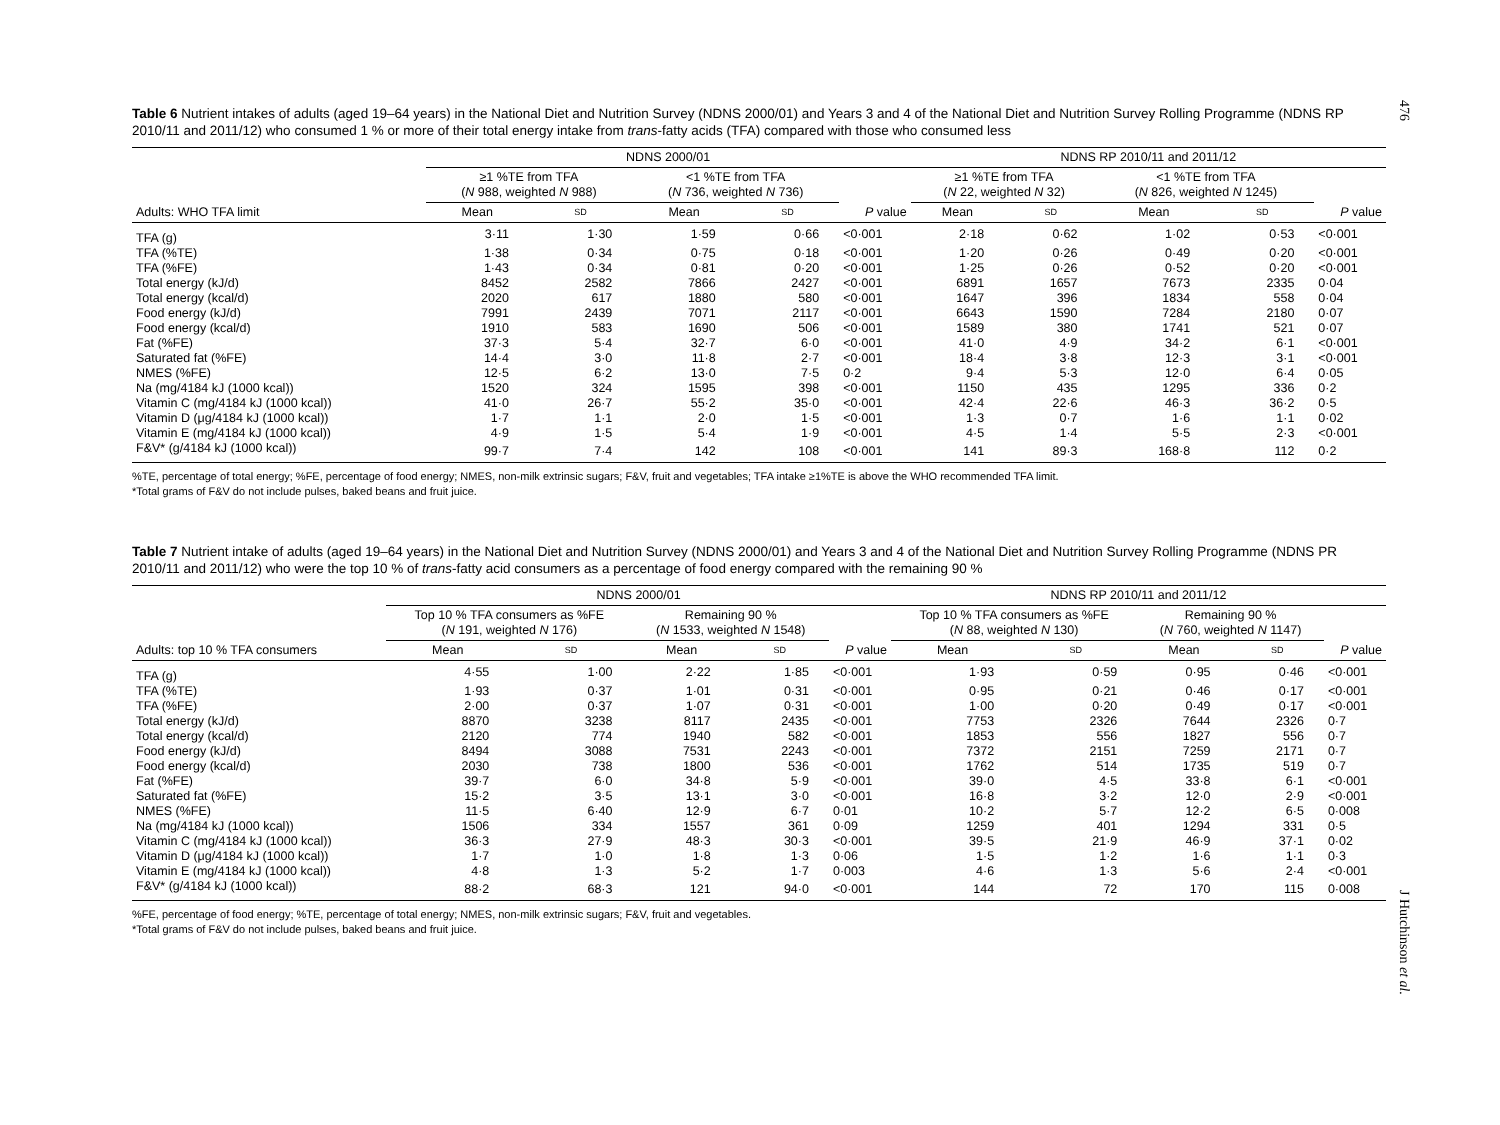476
Table 6 Nutrient intakes of adults (aged 19–64 years) in the National Diet and Nutrition Survey (NDNS 2000/01) and Years 3 and 4 of the National Diet and Nutrition Survey Rolling Programme (NDNS RP 2010/11 and 2011/12) who consumed 1 % or more of their total energy intake from trans-fatty acids (TFA) compared with those who consumed less
| | NDNS 2000/01 | | | | | NDNS RP 2010/11 and 2011/12 | | | | |
| --- | --- | --- | --- | --- | --- | --- | --- | --- | --- | --- |
| | ≥1 %TE from TFA ( N 988, weighted N 988) | | <1 %TE from TFA ( N 736, weighted N 736) | | | ≥1 %TE from TFA ( N 22, weighted N 32) | | <1 %TE from TFA ( N 826, weighted N 1245) | | |
| Adults: WHO TFA limit | Mean | SD | Mean | SD | P value | Mean | SD | Mean | SD | P value |
| TFA (g) | 3·11 | 1·30 | 1·59 | 0·66 | <0·001 | 2·18 | 0·62 | 1·02 | 0·53 | <0·001 |
| TFA (%TE) | 1·38 | 0·34 | 0·75 | 0·18 | <0·001 | 1·20 | 0·26 | 0·49 | 0·20 | <0·001 |
| TFA (%FE) | 1·43 | 0·34 | 0·81 | 0·20 | <0·001 | 1·25 | 0·26 | 0·52 | 0·20 | <0·001 |
| Total energy (kJ/d) | 8452 | 2582 | 7866 | 2427 | <0·001 | 6891 | 1657 | 7673 | 2335 | 0·04 |
| Total energy (kcal/d) | 2020 | 617 | 1880 | 580 | <0·001 | 1647 | 396 | 1834 | 558 | 0·04 |
| Food energy (kJ/d) | 7991 | 2439 | 7071 | 2117 | <0·001 | 6643 | 1590 | 7284 | 2180 | 0·07 |
| Food energy (kcal/d) | 1910 | 583 | 1690 | 506 | <0·001 | 1589 | 380 | 1741 | 521 | 0·07 |
| Fat (%FE) | 37·3 | 5·4 | 32·7 | 6·0 | <0·001 | 41·0 | 4·9 | 34·2 | 6·1 | <0·001 |
| Saturated fat (%FE) | 14·4 | 3·0 | 11·8 | 2·7 | <0·001 | 18·4 | 3·8 | 12·3 | 3·1 | <0·001 |
| NMES (%FE) | 12·5 | 6·2 | 13·0 | 7·5 | 0·2 | 9·4 | 5·3 | 12·0 | 6·4 | 0·05 |
| Na (mg/4184 kJ (1000 kcal)) | 1520 | 324 | 1595 | 398 | <0·001 | 1150 | 435 | 1295 | 336 | 0·2 |
| Vitamin C (mg/4184 kJ (1000 kcal)) | 41·0 | 26·7 | 55·2 | 35·0 | <0·001 | 42·4 | 22·6 | 46·3 | 36·2 | 0·5 |
| Vitamin D (μg/4184 kJ (1000 kcal)) | 1·7 | 1·1 | 2·0 | 1·5 | <0·001 | 1·3 | 0·7 | 1·6 | 1·1 | 0·02 |
| Vitamin E (mg/4184 kJ (1000 kcal)) | 4·9 | 1·5 | 5·4 | 1·9 | <0·001 | 4·5 | 1·4 | 5·5 | 2·3 | <0·001 |
| F&V* (g/4184 kJ (1000 kcal)) | 99·7 | 7·4 | 142 | 108 | <0·001 | 141 | 89·3 | 168·8 | 112 | 0·2 |
%TE, percentage of total energy; %FE, percentage of food energy; NMES, non-milk extrinsic sugars; F&V, fruit and vegetables; TFA intake ≥1%TE is above the WHO recommended TFA limit.
*Total grams of F&V do not include pulses, baked beans and fruit juice.
Table 7 Nutrient intake of adults (aged 19–64 years) in the National Diet and Nutrition Survey (NDNS 2000/01) and Years 3 and 4 of the National Diet and Nutrition Survey Rolling Programme (NDNS PR 2010/11 and 2011/12) who were the top 10 % of trans-fatty acid consumers as a percentage of food energy compared with the remaining 90 %
| | NDNS 2000/01 | | | | | NDNS RP 2010/11 and 2011/12 | | | | |
| --- | --- | --- | --- | --- | --- | --- | --- | --- | --- | --- |
| | Top 10 % TFA consumers as %FE ( N 191, weighted N 176) | | Remaining 90 % ( N 1533, weighted N 1548) | | | Top 10 % TFA consumers as %FE ( N 88, weighted N 130) | | Remaining 90 % ( N 760, weighted N 1147) | | |
| Adults: top 10 % TFA consumers | Mean | SD | Mean | SD | P value | Mean | SD | Mean | SD | P value |
| TFA (g) | 4·55 | 1·00 | 2·22 | 1·85 | <0·001 | 1·93 | 0·59 | 0·95 | 0·46 | <0·001 |
| TFA (%TE) | 1·93 | 0·37 | 1·01 | 0·31 | <0·001 | 0·95 | 0·21 | 0·46 | 0·17 | <0·001 |
| TFA (%FE) | 2·00 | 0·37 | 1·07 | 0·31 | <0·001 | 1·00 | 0·20 | 0·49 | 0·17 | <0·001 |
| Total energy (kJ/d) | 8870 | 3238 | 8117 | 2435 | <0·001 | 7753 | 2326 | 7644 | 2326 | 0·7 |
| Total energy (kcal/d) | 2120 | 774 | 1940 | 582 | <0·001 | 1853 | 556 | 1827 | 556 | 0·7 |
| Food energy (kJ/d) | 8494 | 3088 | 7531 | 2243 | <0·001 | 7372 | 2151 | 7259 | 2171 | 0·7 |
| Food energy (kcal/d) | 2030 | 738 | 1800 | 536 | <0·001 | 1762 | 514 | 1735 | 519 | 0·7 |
| Fat (%FE) | 39·7 | 6·0 | 34·8 | 5·9 | <0·001 | 39·0 | 4·5 | 33·8 | 6·1 | <0·001 |
| Saturated fat (%FE) | 15·2 | 3·5 | 13·1 | 3·0 | <0·001 | 16·8 | 3·2 | 12·0 | 2·9 | <0·001 |
| NMES (%FE) | 11·5 | 6·40 | 12·9 | 6·7 | 0·01 | 10·2 | 5·7 | 12·2 | 6·5 | 0·008 |
| Na (mg/4184 kJ (1000 kcal)) | 1506 | 334 | 1557 | 361 | 0·09 | 1259 | 401 | 1294 | 331 | 0·5 |
| Vitamin C (mg/4184 kJ (1000 kcal)) | 36·3 | 27·9 | 48·3 | 30·3 | <0·001 | 39·5 | 21·9 | 46·9 | 37·1 | 0·02 |
| Vitamin D (μg/4184 kJ (1000 kcal)) | 1·7 | 1·0 | 1·8 | 1·3 | 0·06 | 1·5 | 1·2 | 1·6 | 1·1 | 0·3 |
| Vitamin E (mg/4184 kJ (1000 kcal)) | 4·8 | 1·3 | 5·2 | 1·7 | 0·003 | 4·6 | 1·3 | 5·6 | 2·4 | <0·001 |
| F&V* (g/4184 kJ (1000 kcal)) | 88·2 | 68·3 | 121 | 94·0 | <0·001 | 144 | 72 | 170 | 115 | 0·008 |
%FE, percentage of food energy; %TE, percentage of total energy; NMES, non-milk extrinsic sugars; F&V, fruit and vegetables.
*Total grams of F&V do not include pulses, baked beans and fruit juice.
J Hutchinson et al.